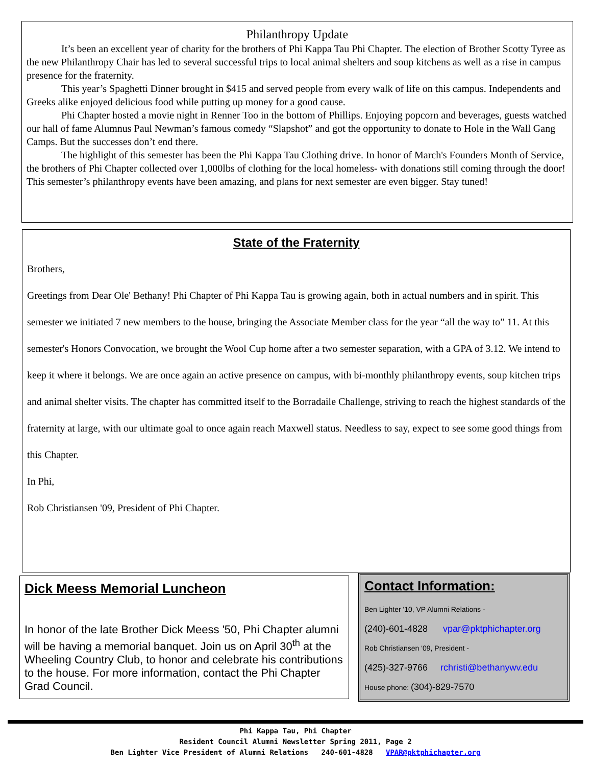Philanthropy Update
It’s been an excellent year of charity for the brothers of Phi Kappa Tau Phi Chapter. The election of Brother Scotty Tyree as the new Philanthropy Chair has led to several successful trips to local animal shelters and soup kitchens as well as a rise in campus presence for the fraternity.
This year’s Spaghetti Dinner brought in $415 and served people from every walk of life on this campus. Independents and Greeks alike enjoyed delicious food while putting up money for a good cause.
Phi Chapter hosted a movie night in Renner Too in the bottom of Phillips. Enjoying popcorn and beverages, guests watched our hall of fame Alumnus Paul Newman’s famous comedy “Slapshot” and got the opportunity to donate to Hole in the Wall Gang Camps. But the successes don’t end there.
The highlight of this semester has been the Phi Kappa Tau Clothing drive. In honor of March's Founders Month of Service, the brothers of Phi Chapter collected over 1,000lbs of clothing for the local homeless- with donations still coming through the door!
This semester’s philanthropy events have been amazing, and plans for next semester are even bigger. Stay tuned!
State of the Fraternity
Brothers,
Greetings from Dear Ole' Bethany! Phi Chapter of Phi Kappa Tau is growing again, both in actual numbers and in spirit. This semester we initiated 7 new members to the house, bringing the Associate Member class for the year “all the way to” 11. At this semester's Honors Convocation, we brought the Wool Cup home after a two semester separation, with a GPA of 3.12. We intend to keep it where it belongs. We are once again an active presence on campus, with bi-monthly philanthropy events, soup kitchen trips and animal shelter visits. The chapter has committed itself to the Borradaile Challenge, striving to reach the highest standards of the fraternity at large, with our ultimate goal to once again reach Maxwell status. Needless to say, expect to see some good things from this Chapter.
In Phi,
Rob Christiansen '09, President of Phi Chapter.
Dick Meess Memorial Luncheon
In honor of the late Brother Dick Meess '50, Phi Chapter alumni will be having a memorial banquet. Join us on April 30<sup>th</sup> at the Wheeling Country Club, to honor and celebrate his contributions to the house. For more information, contact the Phi Chapter Grad Council.
Contact Information:
Ben Lighter '10, VP Alumni Relations -
(240)-601-4828 vpar@pktphichapter.org
Rob Christiansen '09, President -
(425)-327-9766 rchristi@bethanywv.edu
House phone: (304)-829-7570
Phi Kappa Tau, Phi Chapter
Resident Council Alumni Newsletter Spring 2011, Page 2
Ben Lighter Vice President of Alumni Relations 240-601-4828 VPAR@pktphichapter.org